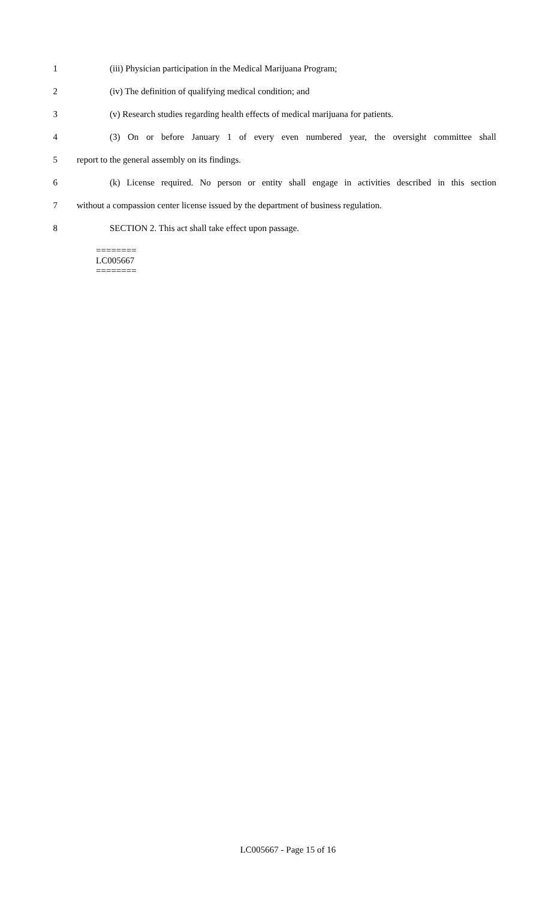1 (iii) Physician participation in the Medical Marijuana Program;
2 (iv) The definition of qualifying medical condition; and
3 (v) Research studies regarding health effects of medical marijuana for patients.
4 (3) On or before January 1 of every even numbered year, the oversight committee shall
5 report to the general assembly on its findings.
6 (k) License required. No person or entity shall engage in activities described in this section
7 without a compassion center license issued by the department of business regulation.
8 SECTION 2. This act shall take effect upon passage.
========
LC005667
========
LC005667 - Page 15 of 16